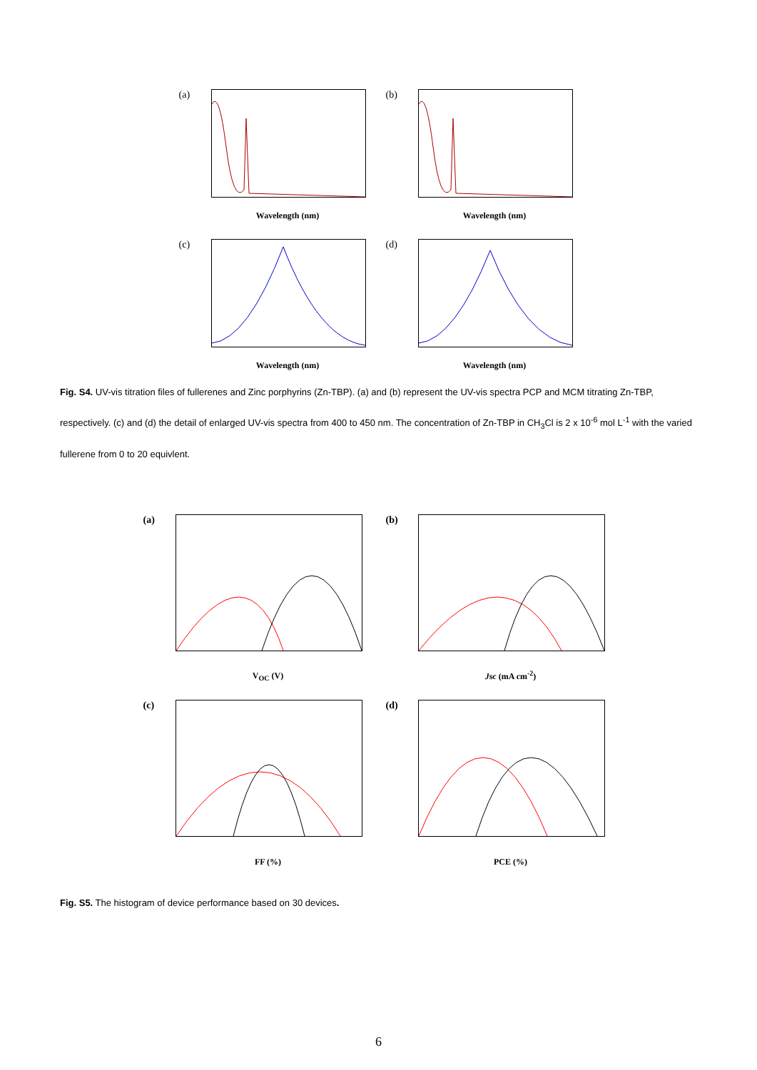(a)
Wavelength (nm)
(b)
Wavelength (nm)
(c)
Wavelength (nm)
(d)
Wavelength (nm)
Fig. S4. UV-vis titration files of fullerenes and Zinc porphyrins (Zn-TBP). (a) and (b) represent the UV-vis spectra PCP and MCM titrating Zn-TBP, respectively. (c) and (d) the detail of enlarged UV-vis spectra from 400 to 450 nm. The concentration of Zn-TBP in CH<sub>3</sub>Cl is 2 x 10<sup>-6</sup> mol L<sup>-1</sup> with the varied fullerene from 0 to 20 equivlent.
(a)
V<sub>OC</sub> (V)
(b)
Jsc (mA cm<sup>-2</sup>)
(c)
FF (%)
(d)
PCE (%)
Fig. S5. The histogram of device performance based on 30 devices.
6